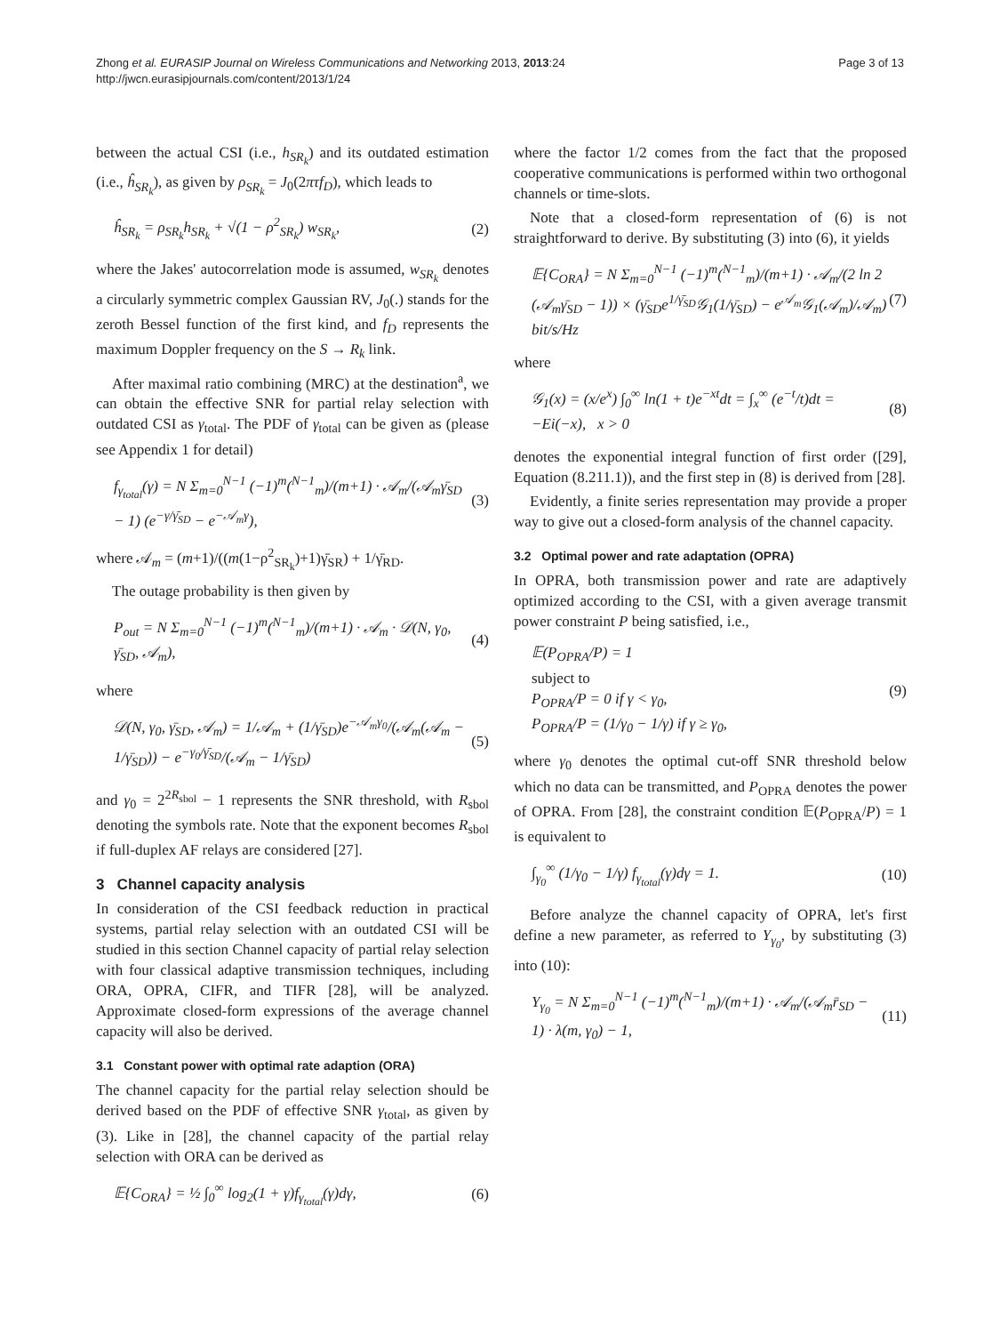Zhong et al. EURASIP Journal on Wireless Communications and Networking 2013, 2013:24
http://jwcn.eurasipjournals.com/content/2013/1/24
Page 3 of 13
between the actual CSI (i.e., h<sub>SR<sub>k</sub></sub>) and its outdated estimation (i.e., ĥ<sub>SR<sub>k</sub></sub>), as given by ρ<sub>SR<sub>k</sub></sub> = J<sub>0</sub>(2πτf<sub>D</sub>), which leads to
ĥ<sub>SR<sub>k</sub></sub> = ρ<sub>SR<sub>k</sub></sub>h<sub>SR<sub>k</sub></sub> + √(1 − ρ<sup>2</sup><sub>SR<sub>k</sub></sub>) w<sub>SR<sub>k</sub></sub>, (2)
where the Jakes' autocorrelation mode is assumed, w<sub>SR<sub>k</sub></sub> denotes a circularly symmetric complex Gaussian RV, J<sub>0</sub>(.) stands for the zeroth Bessel function of the first kind, and f<sub>D</sub> represents the maximum Doppler frequency on the S → R<sub>k</sub> link.
After maximal ratio combining (MRC) at the destination<sup>a</sup>, we can obtain the effective SNR for partial relay selection with outdated CSI as γ<sub>total</sub>. The PDF of γ<sub>total</sub> can be given as (please see Appendix 1 for detail)
f<sub>γ<sub>total</sub></sub>(γ) = N Σ<sub>m=0</sub><sup>N−1</sup> (−1)<sup>m</sup>(<sup>N−1</sup><sub>m</sub>)/(m+1) · 𝒜<sub>m</sub>/(𝒜<sub>m</sub>γ̄<sub>SD</sub> − 1) (e<sup>−γ/γ̄<sub>SD</sub></sup> − e<sup>−𝒜<sub>m</sub>γ</sup>), (3)
where 𝒜<sub>m</sub> = (m+1)/((m(1−ρ<sup>2</sup><sub>SR<sub>k</sub></sub>)+1)γ̄<sub>SR</sub>) + 1/γ̄<sub>RD</sub>.
The outage probability is then given by
P<sub>out</sub> = N Σ<sub>m=0</sub><sup>N−1</sup> (−1)<sup>m</sup>(<sup>N−1</sup><sub>m</sub>)/(m+1) · 𝒜<sub>m</sub> · 𝒟(N, γ<sub>0</sub>, γ̄<sub>SD</sub>, 𝒜<sub>m</sub>), (4)
where
𝒟(N, γ<sub>0</sub>, γ̄<sub>SD</sub>, 𝒜<sub>m</sub>) = 1/𝒜<sub>m</sub> + (1/γ̄<sub>SD</sub>)e<sup>−𝒜<sub>m</sub>γ<sub>0</sub></sup>/(𝒜<sub>m</sub>(𝒜<sub>m</sub> − 1/γ̄<sub>SD</sub>)) − e<sup>−γ<sub>0</sub>/γ̄<sub>SD</sub></sup>/(𝒜<sub>m</sub> − 1/γ̄<sub>SD</sub>) (5)
and γ<sub>0</sub> = 2<sup>2R<sub>sbol</sub></sup> − 1 represents the SNR threshold, with R<sub>sbol</sub> denoting the symbols rate. Note that the exponent becomes R<sub>sbol</sub> if full-duplex AF relays are considered [27].
3 Channel capacity analysis
In consideration of the CSI feedback reduction in practical systems, partial relay selection with an outdated CSI will be studied in this section Channel capacity of partial relay selection with four classical adaptive transmission techniques, including ORA, OPRA, CIFR, and TIFR [28], will be analyzed. Approximate closed-form expressions of the average channel capacity will also be derived.
3.1 Constant power with optimal rate adaption (ORA)
The channel capacity for the partial relay selection should be derived based on the PDF of effective SNR γ<sub>total</sub>, as given by (3). Like in [28], the channel capacity of the partial relay selection with ORA can be derived as
𝔼{C<sub>ORA</sub>} = ½ ∫<sub>0</sub><sup>∞</sup> log<sub>2</sub>(1 + γ)f<sub>γ<sub>total</sub></sub>(γ)dγ, (6)
where the factor 1/2 comes from the fact that the proposed cooperative communications is performed within two orthogonal channels or time-slots.
Note that a closed-form representation of (6) is not straightforward to derive. By substituting (3) into (6), it yields
𝔼{C<sub>ORA</sub>} = N Σ<sub>m=0</sub><sup>N−1</sup> (−1)<sup>m</sup>(<sup>N−1</sup><sub>m</sub>)/(m+1) · 𝒜<sub>m</sub>/(2 ln 2 (𝒜<sub>m</sub>γ̄<sub>SD</sub> − 1)) × (γ̄<sub>SD</sub>e<sup>1/γ̄<sub>SD</sub></sup>𝒢<sub>1</sub>(1/γ̄<sub>SD</sub>) − e<sup>𝒜<sub>m</sub></sup>𝒢<sub>1</sub>(𝒜<sub>m</sub>)/𝒜<sub>m</sub>) bit/s/Hz (7)
where
𝒢<sub>1</sub>(x) = (x/e<sup>x</sup>) ∫<sub>0</sub><sup>∞</sup> ln(1 + t)e<sup>−xt</sup>dt = ∫<sub>x</sub><sup>∞</sup> (e<sup>−t</sup>/t)dt = −Ei(−x), x > 0 (8)
denotes the exponential integral function of first order ([29], Equation (8.211.1)), and the first step in (8) is derived from [28].
Evidently, a finite series representation may provide a proper way to give out a closed-form analysis of the channel capacity.
3.2 Optimal power and rate adaptation (OPRA)
In OPRA, both transmission power and rate are adaptively optimized according to the CSI, with a given average transmit power constraint P being satisfied, i.e.,
𝔼(P<sub>OPRA</sub>/P) = 1
subject to
P<sub>OPRA</sub>/P = 0 if γ < γ<sub>0</sub>,
P<sub>OPRA</sub>/P = (1/γ<sub>0</sub> − 1/γ) if γ ≥ γ<sub>0</sub>, (9)
where γ<sub>0</sub> denotes the optimal cut-off SNR threshold below which no data can be transmitted, and P<sub>OPRA</sub> denotes the power of OPRA. From [28], the constraint condition 𝔼(P<sub>OPRA</sub>/P) = 1 is equivalent to
∫<sub>γ<sub>0</sub></sub><sup>∞</sup> (1/γ<sub>0</sub> − 1/γ) f<sub>γ<sub>total</sub></sub>(γ)dγ = 1. (10)
Before analyze the channel capacity of OPRA, let's first define a new parameter, as referred to Y<sub>γ<sub>0</sub></sub>, by substituting (3) into (10):
Y<sub>γ<sub>0</sub></sub> = N Σ<sub>m=0</sub><sup>N−1</sup> (−1)<sup>m</sup>(<sup>N−1</sup><sub>m</sub>)/(m+1) · 𝒜<sub>m</sub>/(𝒜<sub>m</sub>r̄<sub>SD</sub> − 1) · λ(m, γ<sub>0</sub>) − 1, (11)